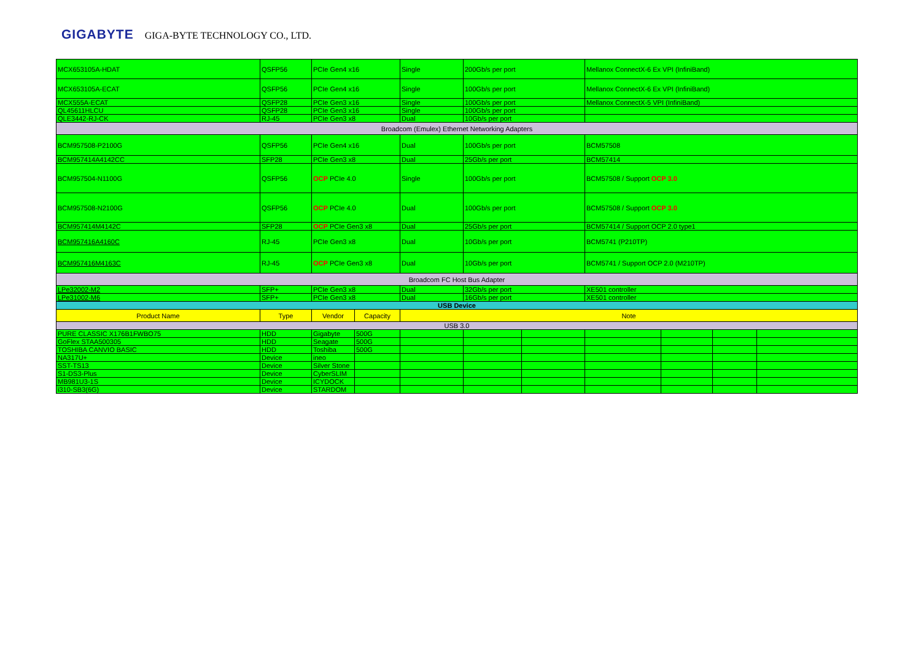GIGABYTE GIGA-BYTE TECHNOLOGY CO., LTD.
| MCX653105A-HDAT | QSFP56 | PCIe Gen4 x16 | | Single | 200Gb/s per port | | Mellanox ConnectX-6 Ex VPI (InfiniBand) | | | |
| MCX653105A-ECAT | QSFP56 | PCIe Gen4 x16 | | Single | 100Gb/s per port | | Mellanox ConnectX-6 Ex VPI (InfiniBand) | | | |
| MCX555A-ECAT | QSFP28 | PCIe Gen3 x16 | | Single | 100Gb/s per port | | Mellanox ConnectX-5 VPI (InfiniBand) | | | |
| QL45611HLCU | QSFP28 | PCIe Gen3 x16 | | Single | 100Gb/s per port | | | | | |
| QLE3442-RJ-CK | RJ-45 | PCIe Gen3 x8 | | Dual | 10Gb/s per port | | | | | |
| Broadcom (Emulex) Ethernet Networking Adapters | | | | | | | | | | |
| BCM957508-P2100G | QSFP56 | PCIe Gen4 x16 | | Dual | 100Gb/s per port | | BCM57508 | | | |
| BCM957414A4142CC | SFP28 | PCIe Gen3 x8 | | Dual | 25Gb/s per port | | BCM57414 | | | |
| BCM957504-N1100G | QSFP56 | OCP PCIe 4.0 | | Single | 100Gb/s per port | | BCM57508 / Support OCP 3.0 | | | |
| BCM957508-N2100G | QSFP56 | OCP PCIe 4.0 | | Dual | 100Gb/s per port | | BCM57508 / Support OCP 3.0 | | | |
| BCM957414M4142C | SFP28 | OCP PCIe Gen3 x8 | | Dual | 25Gb/s per port | | BCM57414 / Support OCP 2.0 type1 | | | |
| BCM957416A4160C | RJ-45 | PCIe Gen3 x8 | | Dual | 10Gb/s per port | | BCM5741 (P210TP) | | | |
| BCM957416M4163C | RJ-45 | OCP PCIe Gen3 x8 | | Dual | 10Gb/s per port | | BCM5741 / Support OCP 2.0 (M210TP) | | | |
| Broadcom FC Host Bus Adapter | | | | | | | | | | |
| LPe32002-M2 | SFP+ | PCIe Gen3 x8 | | Dual | 32Gb/s per port | | XE501 controller | | | |
| LPe31002-M6 | SFP+ | PCIe Gen3 x8 | | Dual | 16Gb/s per port | | XE501 controller | | | |
| USB Device | | | | | | | | | | |
| Product Name | Type | Vendor | Capacity | Note | | | | | | |
| USB 3.0 | | | | | | | | | | |
| PURE CLASSIC X176B1FWBO75 | HDD | Gigabyte | 500G | | | | | | | |
| GoFlex STAA500305 | HDD | Seagate | 500G | | | | | | | |
| TOSHIBA CANVIO BASIC | HDD | Toshiba | 500G | | | | | | | |
| NA317U+ | Device | ineo | | | | | | | | |
| SST-TS13 | Device | Silver Stone | | | | | | | | |
| S1-DS3-Plus | Device | CyberSLIM | | | | | | | | |
| MB981U3-1S | Device | ICYDOCK | | | | | | | | |
| i310-SB3(6G) | Device | STARDOM | | | | | | | | |